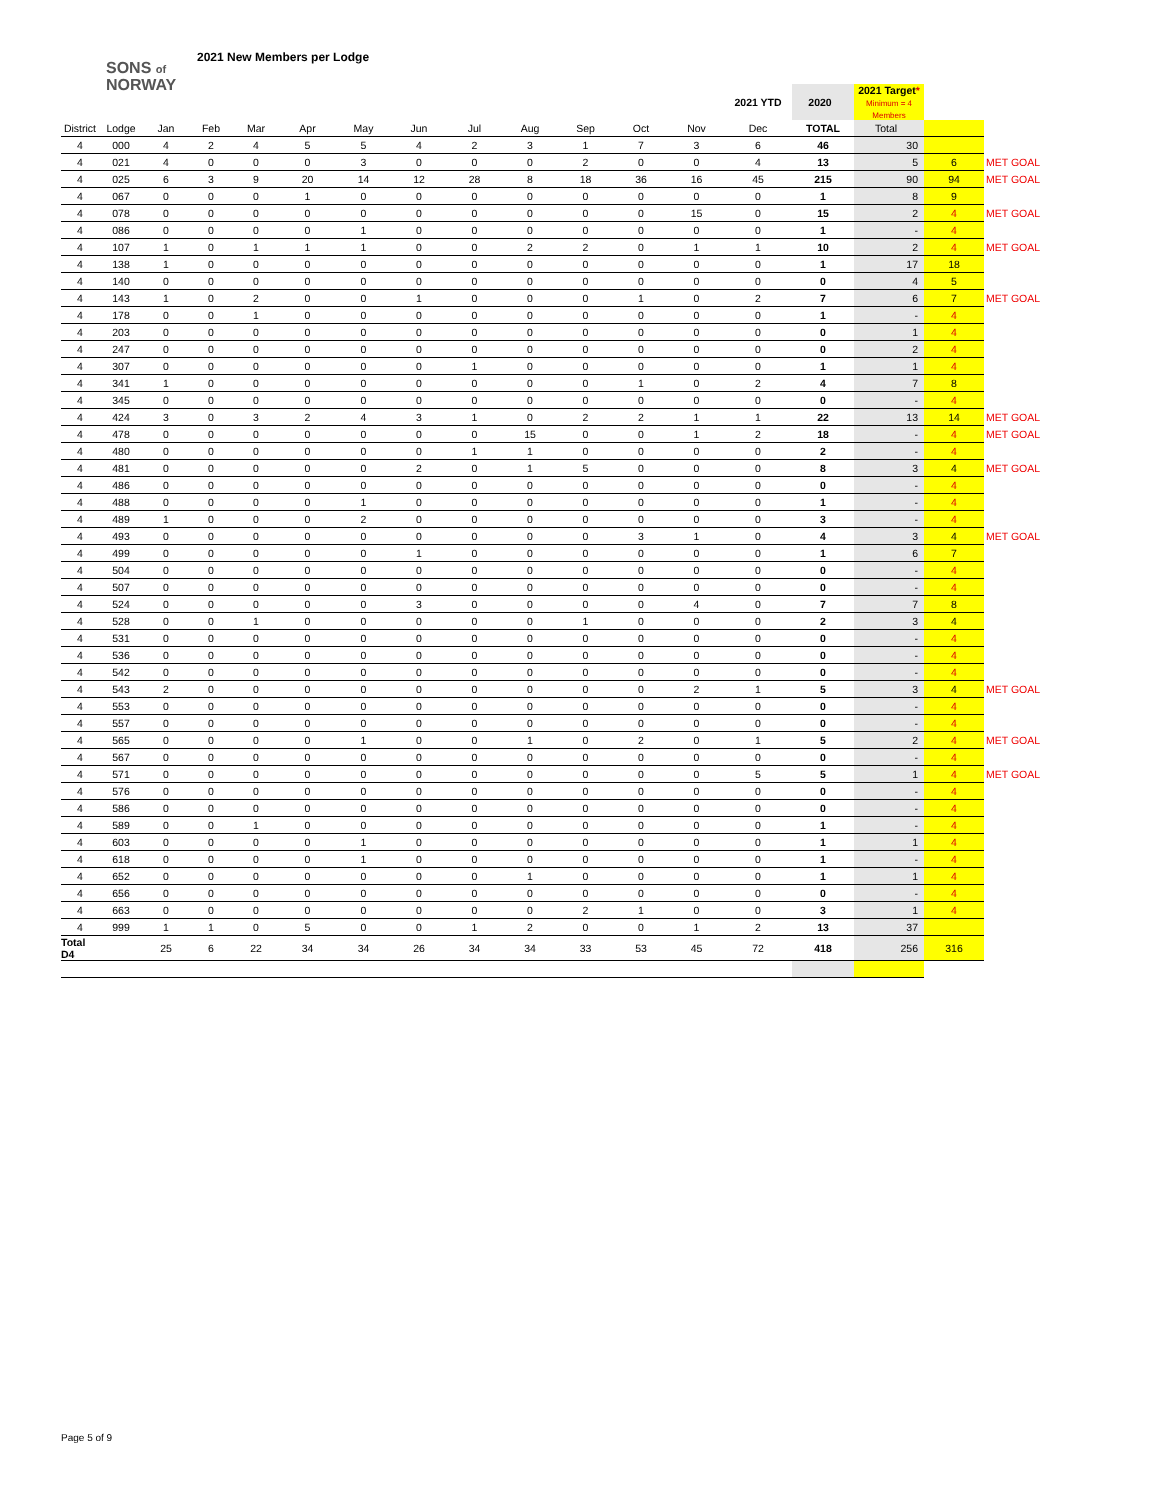2021 New Members per Lodge
SONS of
NORWAY
| | | | | | | | | | | | | | 2021 YTD | 2020 | 2021 Target * Minimum = 4 Members | | |
| District | Lodge | Jan | Feb | Mar | Apr | May | Jun | Jul | Aug | Sep | Oct | Nov | Dec | TOTAL | Total | | |
| 4 | 000 | 4 | 2 | 4 | 5 | 5 | 4 | 2 | 3 | 1 | 7 | 3 | 6 | 46 | 30 | | |
| 4 | 021 | 4 | 0 | 0 | 0 | 3 | 0 | 0 | 0 | 2 | 0 | 0 | 4 | 13 | 5 | 6 | MET GOAL |
| 4 | 025 | 6 | 3 | 9 | 20 | 14 | 12 | 28 | 8 | 18 | 36 | 16 | 45 | 215 | 90 | 94 | MET GOAL |
| 4 | 067 | 0 | 0 | 0 | 1 | 0 | 0 | 0 | 0 | 0 | 0 | 0 | 0 | 1 | 8 | 9 | |
| 4 | 078 | 0 | 0 | 0 | 0 | 0 | 0 | 0 | 0 | 0 | 0 | 15 | 0 | 15 | 2 | 4 | MET GOAL |
| 4 | 086 | 0 | 0 | 0 | 0 | 1 | 0 | 0 | 0 | 0 | 0 | 0 | 0 | 1 | - | 4 | |
| 4 | 107 | 1 | 0 | 1 | 1 | 1 | 0 | 0 | 2 | 2 | 0 | 1 | 1 | 10 | 2 | 4 | MET GOAL |
| 4 | 138 | 1 | 0 | 0 | 0 | 0 | 0 | 0 | 0 | 0 | 0 | 0 | 0 | 1 | 17 | 18 | |
| 4 | 140 | 0 | 0 | 0 | 0 | 0 | 0 | 0 | 0 | 0 | 0 | 0 | 0 | 0 | 4 | 5 | |
| 4 | 143 | 1 | 0 | 2 | 0 | 0 | 1 | 0 | 0 | 0 | 1 | 0 | 2 | 7 | 6 | 7 | MET GOAL |
| 4 | 178 | 0 | 0 | 1 | 0 | 0 | 0 | 0 | 0 | 0 | 0 | 0 | 0 | 1 | - | 4 | |
| 4 | 203 | 0 | 0 | 0 | 0 | 0 | 0 | 0 | 0 | 0 | 0 | 0 | 0 | 0 | 1 | 4 | |
| 4 | 247 | 0 | 0 | 0 | 0 | 0 | 0 | 0 | 0 | 0 | 0 | 0 | 0 | 0 | 2 | 4 | |
| 4 | 307 | 0 | 0 | 0 | 0 | 0 | 0 | 1 | 0 | 0 | 0 | 0 | 0 | 1 | 1 | 4 | |
| 4 | 341 | 1 | 0 | 0 | 0 | 0 | 0 | 0 | 0 | 0 | 1 | 0 | 2 | 4 | 7 | 8 | |
| 4 | 345 | 0 | 0 | 0 | 0 | 0 | 0 | 0 | 0 | 0 | 0 | 0 | 0 | 0 | - | 4 | |
| 4 | 424 | 3 | 0 | 3 | 2 | 4 | 3 | 1 | 0 | 2 | 2 | 1 | 1 | 22 | 13 | 14 | MET GOAL |
| 4 | 478 | 0 | 0 | 0 | 0 | 0 | 0 | 0 | 15 | 0 | 0 | 1 | 2 | 18 | - | 4 | MET GOAL |
| 4 | 480 | 0 | 0 | 0 | 0 | 0 | 0 | 1 | 1 | 0 | 0 | 0 | 0 | 2 | - | 4 | |
| 4 | 481 | 0 | 0 | 0 | 0 | 0 | 2 | 0 | 1 | 5 | 0 | 0 | 0 | 8 | 3 | 4 | MET GOAL |
| 4 | 486 | 0 | 0 | 0 | 0 | 0 | 0 | 0 | 0 | 0 | 0 | 0 | 0 | 0 | - | 4 | |
| 4 | 488 | 0 | 0 | 0 | 0 | 1 | 0 | 0 | 0 | 0 | 0 | 0 | 0 | 1 | - | 4 | |
| 4 | 489 | 1 | 0 | 0 | 0 | 2 | 0 | 0 | 0 | 0 | 0 | 0 | 0 | 3 | - | 4 | |
| 4 | 493 | 0 | 0 | 0 | 0 | 0 | 0 | 0 | 0 | 0 | 3 | 1 | 0 | 4 | 3 | 4 | MET GOAL |
| 4 | 499 | 0 | 0 | 0 | 0 | 0 | 1 | 0 | 0 | 0 | 0 | 0 | 0 | 1 | 6 | 7 | |
| 4 | 504 | 0 | 0 | 0 | 0 | 0 | 0 | 0 | 0 | 0 | 0 | 0 | 0 | 0 | - | 4 | |
| 4 | 507 | 0 | 0 | 0 | 0 | 0 | 0 | 0 | 0 | 0 | 0 | 0 | 0 | 0 | - | 4 | |
| 4 | 524 | 0 | 0 | 0 | 0 | 0 | 3 | 0 | 0 | 0 | 0 | 4 | 0 | 7 | 7 | 8 | |
| 4 | 528 | 0 | 0 | 1 | 0 | 0 | 0 | 0 | 0 | 1 | 0 | 0 | 0 | 2 | 3 | 4 | |
| 4 | 531 | 0 | 0 | 0 | 0 | 0 | 0 | 0 | 0 | 0 | 0 | 0 | 0 | 0 | - | 4 | |
| 4 | 536 | 0 | 0 | 0 | 0 | 0 | 0 | 0 | 0 | 0 | 0 | 0 | 0 | 0 | - | 4 | |
| 4 | 542 | 0 | 0 | 0 | 0 | 0 | 0 | 0 | 0 | 0 | 0 | 0 | 0 | 0 | - | 4 | |
| 4 | 543 | 2 | 0 | 0 | 0 | 0 | 0 | 0 | 0 | 0 | 0 | 2 | 1 | 5 | 3 | 4 | MET GOAL |
| 4 | 553 | 0 | 0 | 0 | 0 | 0 | 0 | 0 | 0 | 0 | 0 | 0 | 0 | 0 | - | 4 | |
| 4 | 557 | 0 | 0 | 0 | 0 | 0 | 0 | 0 | 0 | 0 | 0 | 0 | 0 | 0 | - | 4 | |
| 4 | 565 | 0 | 0 | 0 | 0 | 1 | 0 | 0 | 1 | 0 | 2 | 0 | 1 | 5 | 2 | 4 | MET GOAL |
| 4 | 567 | 0 | 0 | 0 | 0 | 0 | 0 | 0 | 0 | 0 | 0 | 0 | 0 | 0 | - | 4 | |
| 4 | 571 | 0 | 0 | 0 | 0 | 0 | 0 | 0 | 0 | 0 | 0 | 0 | 5 | 5 | 1 | 4 | MET GOAL |
| 4 | 576 | 0 | 0 | 0 | 0 | 0 | 0 | 0 | 0 | 0 | 0 | 0 | 0 | 0 | - | 4 | |
| 4 | 586 | 0 | 0 | 0 | 0 | 0 | 0 | 0 | 0 | 0 | 0 | 0 | 0 | 0 | - | 4 | |
| 4 | 589 | 0 | 0 | 1 | 0 | 0 | 0 | 0 | 0 | 0 | 0 | 0 | 0 | 1 | - | 4 | |
| 4 | 603 | 0 | 0 | 0 | 0 | 1 | 0 | 0 | 0 | 0 | 0 | 0 | 0 | 1 | 1 | 4 | |
| 4 | 618 | 0 | 0 | 0 | 0 | 1 | 0 | 0 | 0 | 0 | 0 | 0 | 0 | 1 | - | 4 | |
| 4 | 652 | 0 | 0 | 0 | 0 | 0 | 0 | 0 | 1 | 0 | 0 | 0 | 0 | 1 | 1 | 4 | |
| 4 | 656 | 0 | 0 | 0 | 0 | 0 | 0 | 0 | 0 | 0 | 0 | 0 | 0 | 0 | - | 4 | |
| 4 | 663 | 0 | 0 | 0 | 0 | 0 | 0 | 0 | 0 | 2 | 1 | 0 | 0 | 3 | 1 | 4 | |
| 4 | 999 | 1 | 1 | 0 | 5 | 0 | 0 | 1 | 2 | 0 | 0 | 1 | 2 | 13 | 37 | | |
| Total D4 | | 25 | 6 | 22 | 34 | 34 | 26 | 34 | 34 | 33 | 53 | 45 | 72 | 418 | 256 | 316 | |
Page 5 of 9